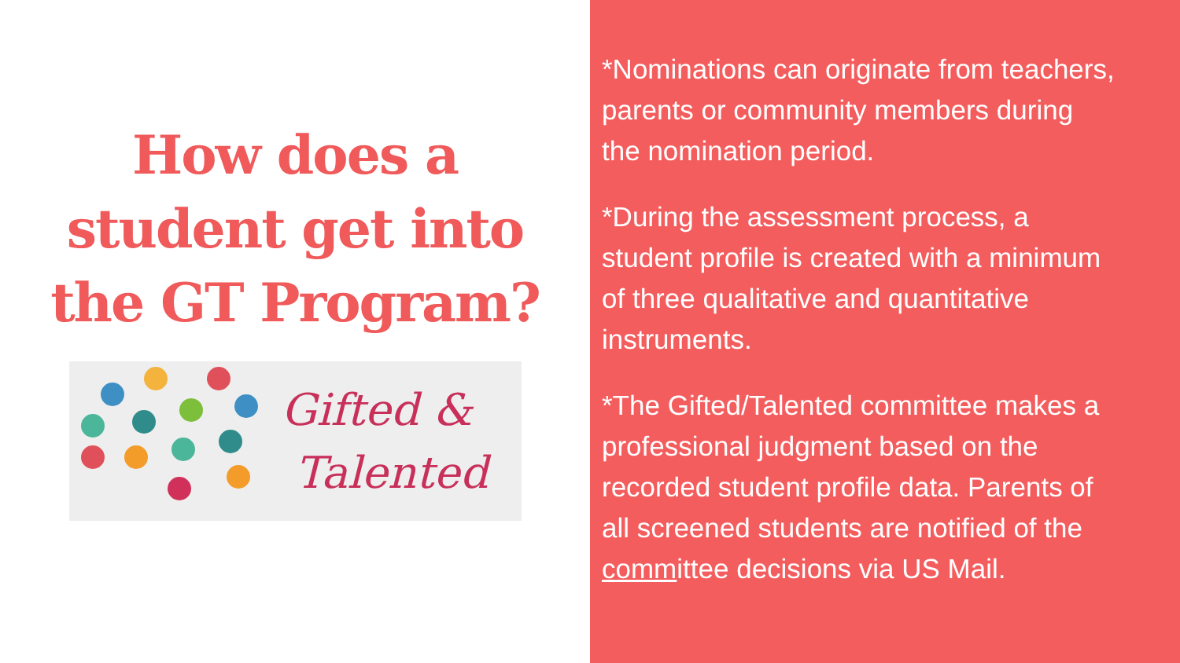How does a
student get into
the GT Program?
Gifted &
Talented
*Nominations can originate from teachers, parents or community members during the nomination period.
*During the assessment process, a student profile is created with a minimum of three qualitative and quantitative instruments.
*The Gifted/Talented committee makes a professional judgment based on the recorded student profile data. Parents of all screened students are notified of the committee decisions via US Mail.